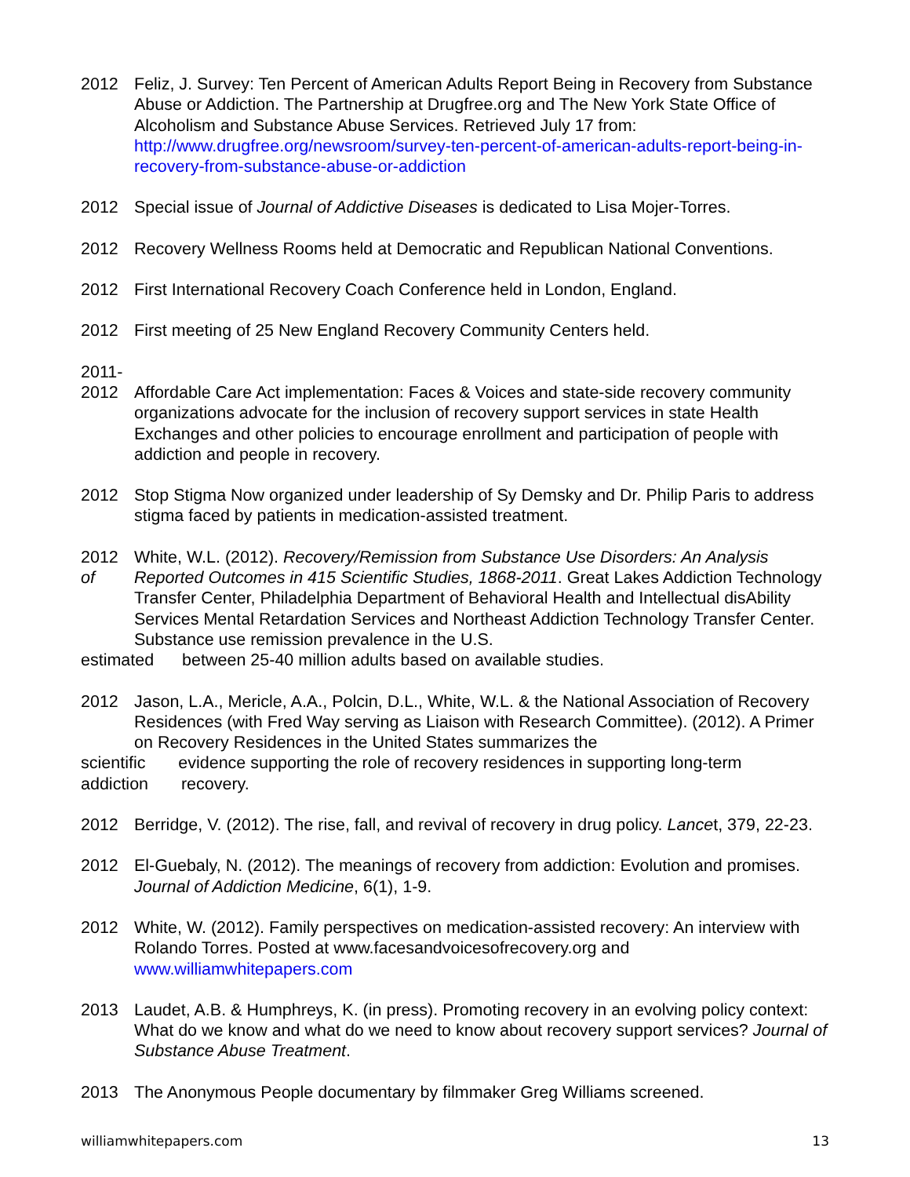2012 Feliz, J. Survey: Ten Percent of American Adults Report Being in Recovery from Substance Abuse or Addiction. The Partnership at Drugfree.org and The New York State Office of Alcoholism and Substance Abuse Services. Retrieved July 17 from: http://www.drugfree.org/newsroom/survey-ten-percent-of-american-adults-report-being-in-recovery-from-substance-abuse-or-addiction
2012 Special issue of Journal of Addictive Diseases is dedicated to Lisa Mojer-Torres.
2012 Recovery Wellness Rooms held at Democratic and Republican National Conventions.
2012 First International Recovery Coach Conference held in London, England.
2012 First meeting of 25 New England Recovery Community Centers held.
2011-
2012 Affordable Care Act implementation: Faces & Voices and state-side recovery community organizations advocate for the inclusion of recovery support services in state Health Exchanges and other policies to encourage enrollment and participation of people with addiction and people in recovery.
2012 Stop Stigma Now organized under leadership of Sy Demsky and Dr. Philip Paris to address stigma faced by patients in medication-assisted treatment.
2012
of
White, W.L. (2012). Recovery/Remission from Substance Use Disorders: An Analysis Reported Outcomes in 415 Scientific Studies, 1868-2011. Great Lakes Addiction Technology Transfer Center, Philadelphia Department of Behavioral Health and Intellectual disAbility Services Mental Retardation Services and Northeast Addiction Technology Transfer Center. Substance use remission prevalence in the U.S.
estimated between 25-40 million adults based on available studies.
2012 Jason, L.A., Mericle, A.A., Polcin, D.L., White, W.L. & the National Association of Recovery Residences (with Fred Way serving as Liaison with Research Committee). (2012). A Primer on Recovery Residences in the United States summarizes the
scientific evidence supporting the role of recovery residences in supporting long-term
addiction recovery.
2012 Berridge, V. (2012). The rise, fall, and revival of recovery in drug policy. Lancet, 379, 22-23.
2012 El-Guebaly, N. (2012). The meanings of recovery from addiction: Evolution and promises. Journal of Addiction Medicine, 6(1), 1-9.
2012 White, W. (2012). Family perspectives on medication-assisted recovery: An interview with Rolando Torres. Posted at www.facesandvoicesofrecovery.org and www.williamwhitepapers.com
2013 Laudet, A.B. & Humphreys, K. (in press). Promoting recovery in an evolving policy context: What do we know and what do we need to know about recovery support services? Journal of Substance Abuse Treatment.
2013 The Anonymous People documentary by filmmaker Greg Williams screened.
williamwhitepapers.com 13